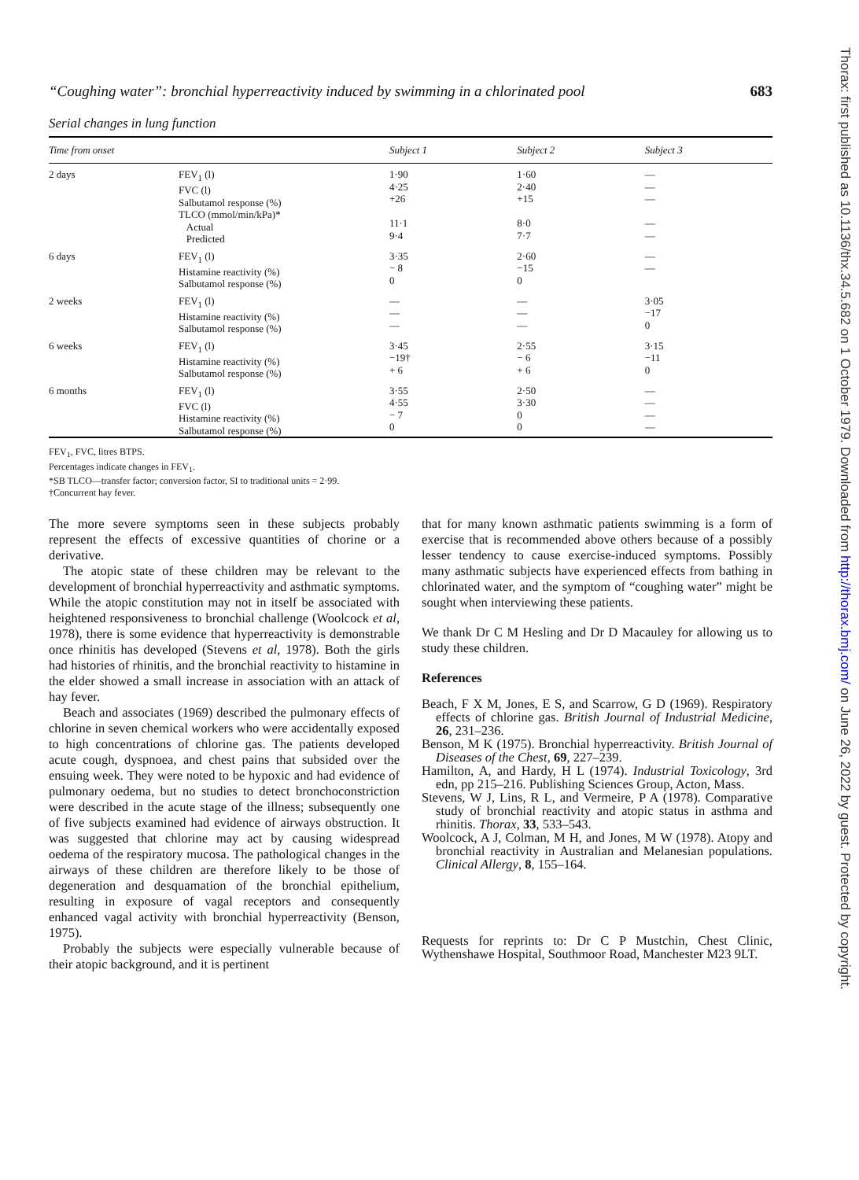Thorax: first published as 10.1136/thx.34.5.682 on 1 October 1979. Downloaded from http://thorax.bmj.com/ on June 26, 2022 by guest. Protected by copyright.
“Coughing water”: bronchial hyperreactivity induced by swimming in a chlorinated pool 683
Serial changes in lung function
| Time from onset | | Subject 1 | Subject 2 | Subject 3 |
| --- | --- | --- | --- | --- |
| 2 days | FEV<sub>1</sub> (l) FVC (l) Salbutamol response (%) TLCO (mmol/min/kPa)* Actual Predicted | 1·90 4·25 +26 11·1 9·4 | 1·60 2·40 +15 8·0 7·7 | — — — — — |
| 6 days | FEV<sub>1</sub> (l) Histamine reactivity (%) Salbutamol response (%) | 3·35 − 8 0 | 2·60 −15 0 | — — |
| 2 weeks | FEV<sub>1</sub> (l) Histamine reactivity (%) Salbutamol response (%) | — — — | — — — | 3·05 −17 0 |
| 6 weeks | FEV<sub>1</sub> (l) Histamine reactivity (%) Salbutamol response (%) | 3·45 −19† + 6 | 2·55 − 6 + 6 | 3·15 −11 0 |
| 6 months | FEV<sub>1</sub> (l) FVC (l) Histamine reactivity (%) Salbutamol response (%) | 3·55 4·55 − 7 0 | 2·50 3·30 0 0 | — — — — |
FEV<sub>1</sub>, FVC, litres BTPS.
Percentages indicate changes in FEV<sub>1</sub>.
*SB TLCO—transfer factor; conversion factor, SI to traditional units = 2·99.
†Concurrent hay fever.
The more severe symptoms seen in these subjects probably represent the effects of excessive quantities of chorine or a derivative.
The atopic state of these children may be relevant to the development of bronchial hyperreactivity and asthmatic symptoms. While the atopic constitution may not in itself be associated with heightened responsiveness to bronchial challenge (Woolcock et al, 1978), there is some evidence that hyperreactivity is demonstrable once rhinitis has developed (Stevens et al, 1978). Both the girls had histories of rhinitis, and the bronchial reactivity to histamine in the elder showed a small increase in association with an attack of hay fever.
Beach and associates (1969) described the pulmonary effects of chlorine in seven chemical workers who were accidentally exposed to high concentrations of chlorine gas. The patients developed acute cough, dyspnoea, and chest pains that subsided over the ensuing week. They were noted to be hypoxic and had evidence of pulmonary oedema, but no studies to detect bronchoconstriction were described in the acute stage of the illness; subsequently one of five subjects examined had evidence of airways obstruction. It was suggested that chlorine may act by causing widespread oedema of the respiratory mucosa. The pathological changes in the airways of these children are therefore likely to be those of degeneration and desquamation of the bronchial epithelium, resulting in exposure of vagal receptors and consequently enhanced vagal activity with bronchial hyperreactivity (Benson, 1975).
Probably the subjects were especially vulnerable because of their atopic background, and it is pertinent
that for many known asthmatic patients swimming is a form of exercise that is recommended above others because of a possibly lesser tendency to cause exercise-induced symptoms. Possibly many asthmatic subjects have experienced effects from bathing in chlorinated water, and the symptom of “coughing water” might be sought when interviewing these patients.
We thank Dr C M Hesling and Dr D Macauley for allowing us to study these children.
References
Beach, F X M, Jones, E S, and Scarrow, G D (1969). Respiratory effects of chlorine gas. British Journal of Industrial Medicine, 26, 231–236.
Benson, M K (1975). Bronchial hyperreactivity. British Journal of Diseases of the Chest, 69, 227–239.
Hamilton, A, and Hardy, H L (1974). Industrial Toxicology, 3rd edn, pp 215–216. Publishing Sciences Group, Acton, Mass.
Stevens, W J, Lins, R L, and Vermeire, P A (1978). Comparative study of bronchial reactivity and atopic status in asthma and rhinitis. Thorax, 33, 533–543.
Woolcock, A J, Colman, M H, and Jones, M W (1978). Atopy and bronchial reactivity in Australian and Melanesian populations. Clinical Allergy, 8, 155–164.
Requests for reprints to: Dr C P Mustchin, Chest Clinic, Wythenshawe Hospital, Southmoor Road, Manchester M23 9LT.